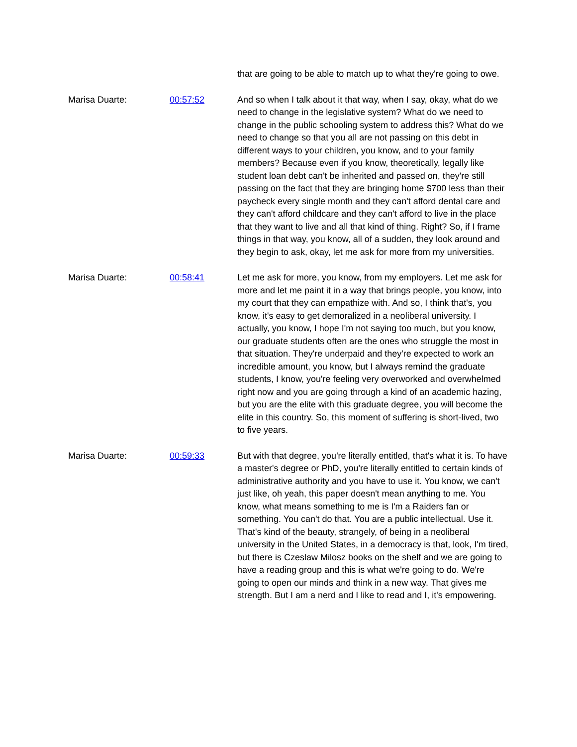that are going to be able to match up to what they're going to owe.
Marisa Duarte: 00:57:52 And so when I talk about it that way, when I say, okay, what do we need to change in the legislative system? What do we need to change in the public schooling system to address this? What do we need to change so that you all are not passing on this debt in different ways to your children, you know, and to your family members? Because even if you know, theoretically, legally like student loan debt can't be inherited and passed on, they're still passing on the fact that they are bringing home $700 less than their paycheck every single month and they can't afford dental care and they can't afford childcare and they can't afford to live in the place that they want to live and all that kind of thing. Right? So, if I frame things in that way, you know, all of a sudden, they look around and they begin to ask, okay, let me ask for more from my universities.
Marisa Duarte: 00:58:41 Let me ask for more, you know, from my employers. Let me ask for more and let me paint it in a way that brings people, you know, into my court that they can empathize with. And so, I think that's, you know, it's easy to get demoralized in a neoliberal university. I actually, you know, I hope I'm not saying too much, but you know, our graduate students often are the ones who struggle the most in that situation. They're underpaid and they're expected to work an incredible amount, you know, but I always remind the graduate students, I know, you're feeling very overworked and overwhelmed right now and you are going through a kind of an academic hazing, but you are the elite with this graduate degree, you will become the elite in this country. So, this moment of suffering is short-lived, two to five years.
Marisa Duarte: 00:59:33 But with that degree, you're literally entitled, that's what it is. To have a master's degree or PhD, you're literally entitled to certain kinds of administrative authority and you have to use it. You know, we can't just like, oh yeah, this paper doesn't mean anything to me. You know, what means something to me is I'm a Raiders fan or something. You can't do that. You are a public intellectual. Use it. That's kind of the beauty, strangely, of being in a neoliberal university in the United States, in a democracy is that, look, I'm tired, but there is Czeslaw Milosz books on the shelf and we are going to have a reading group and this is what we're going to do. We're going to open our minds and think in a new way. That gives me strength. But I am a nerd and I like to read and I, it's empowering.